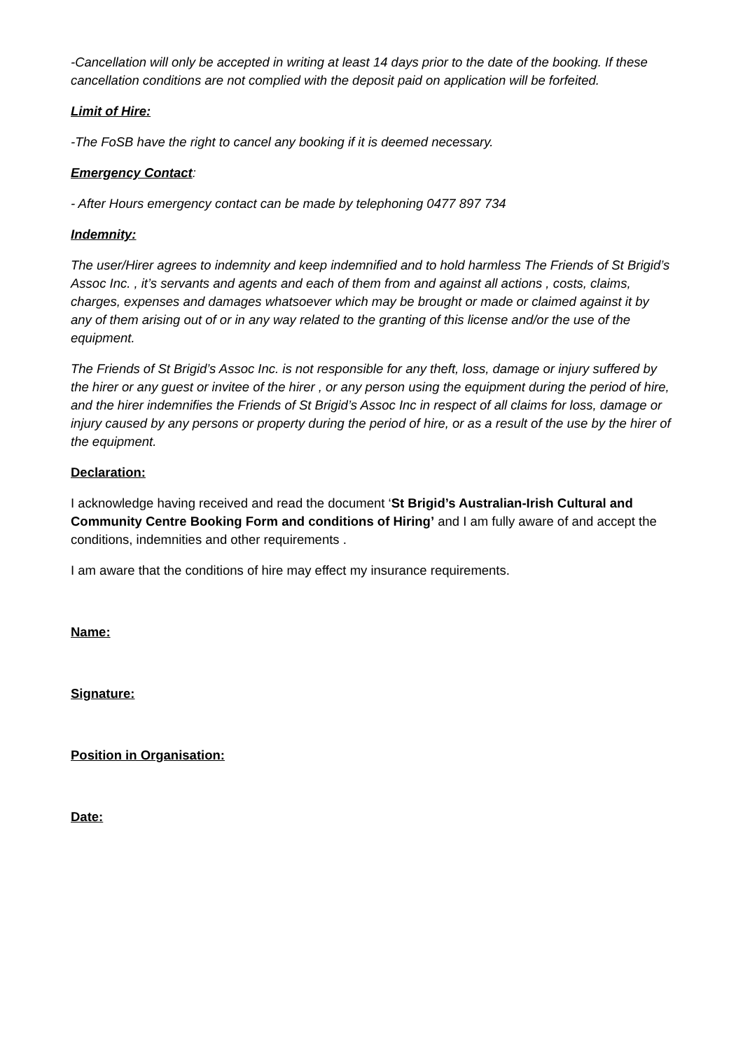-Cancellation will only be accepted in writing at least 14 days prior to the date of the booking. If these cancellation conditions are not complied with the deposit paid on application will be forfeited.
Limit of Hire:
-The FoSB have the right to cancel any booking if it is deemed necessary.
Emergency Contact:
- After Hours emergency contact can be made by telephoning 0477 897 734
Indemnity:
The user/Hirer agrees to indemnity and keep indemnified and to hold harmless The Friends of St Brigid’s Assoc Inc. , it’s servants and agents and each of them from and against all actions , costs, claims, charges, expenses and damages whatsoever which may be brought or made or claimed against it by any of them arising out of or in any way related to the granting of this license and/or the use of the equipment.
The Friends of St Brigid’s Assoc Inc. is not responsible for any theft, loss, damage or injury suffered by the hirer or any guest or invitee of the hirer , or any person using the equipment during the period of hire, and the hirer indemnifies the Friends of St Brigid’s Assoc Inc in respect of all claims for loss, damage or injury caused by any persons or property during the period of hire, or as a result of the use by the hirer of the equipment.
Declaration:
I acknowledge having received and read the document ‘St Brigid’s Australian-Irish Cultural and Community Centre Booking Form and conditions of Hiring’ and I am fully aware of and accept the conditions, indemnities and other requirements .
I am aware that the conditions of hire may effect my insurance requirements.
Name:
Signature:
Position in Organisation:
Date: